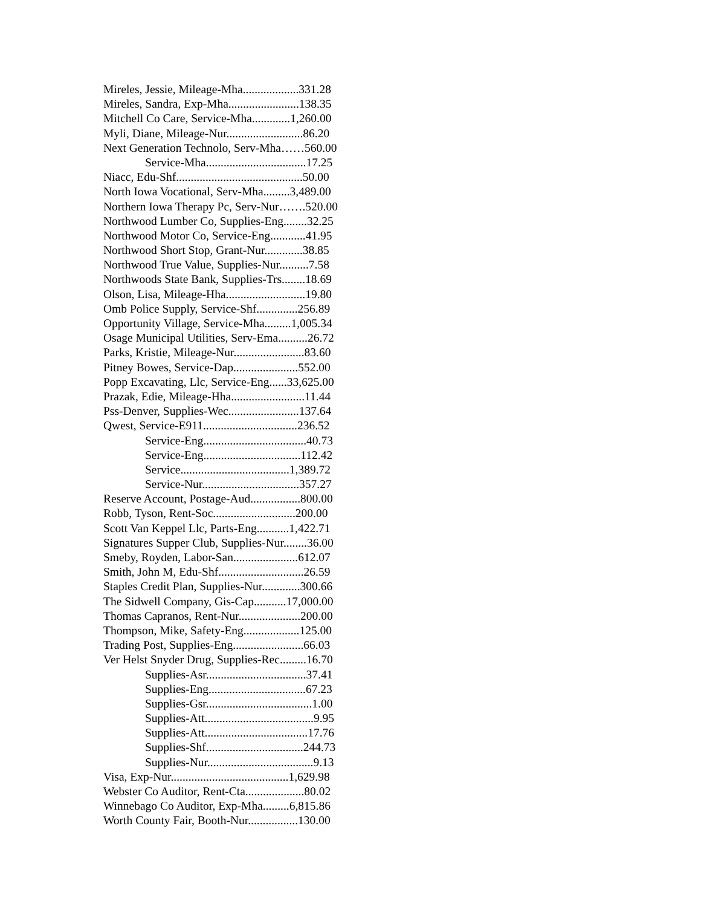Mireles, Jessie, Mileage-Mha...................331.28
Mireles, Sandra, Exp-Mha........................138.35
Mitchell Co Care, Service-Mha.............1,260.00
Myli, Diane, Mileage-Nur..........................86.20
Next Generation Technolo, Serv-Mha……560.00
Service-Mha..................................17.25
Niacc, Edu-Shf...........................................50.00
North Iowa Vocational, Serv-Mha.........3,489.00
Northern Iowa Therapy Pc, Serv-Nur…….520.00
Northwood Lumber Co, Supplies-Eng........32.25
Northwood Motor Co, Service-Eng............41.95
Northwood Short Stop, Grant-Nur.............38.85
Northwood True Value, Supplies-Nur..........7.58
Northwoods State Bank, Supplies-Trs........18.69
Olson, Lisa, Mileage-Hha...........................19.80
Omb Police Supply, Service-Shf..............256.89
Opportunity Village, Service-Mha.........1,005.34
Osage Municipal Utilities, Serv-Ema..........26.72
Parks, Kristie, Mileage-Nur........................83.60
Pitney Bowes, Service-Dap......................552.00
Popp Excavating, Llc, Service-Eng......33,625.00
Prazak, Edie, Mileage-Hha.........................11.44
Pss-Denver, Supplies-Wec........................137.64
Qwest, Service-E911................................236.52
Service-Eng...................................40.73
Service-Eng.................................112.42
Service.....................................1,389.72
Service-Nur.................................357.27
Reserve Account, Postage-Aud.................800.00
Robb, Tyson, Rent-Soc............................200.00
Scott Van Keppel Llc, Parts-Eng...........1,422.71
Signatures Supper Club, Supplies-Nur........36.00
Smeby, Royden, Labor-San......................612.07
Smith, John M, Edu-Shf.............................26.59
Staples Credit Plan, Supplies-Nur.............300.66
The Sidwell Company, Gis-Cap...........17,000.00
Thomas Capranos, Rent-Nur.....................200.00
Thompson, Mike, Safety-Eng...................125.00
Trading Post, Supplies-Eng........................66.03
Ver Helst Snyder Drug, Supplies-Rec.........16.70
Supplies-Asr..................................37.41
Supplies-Eng.................................67.23
Supplies-Gsr....................................1.00
Supplies-Att.....................................9.95
Supplies-Att...................................17.76
Supplies-Shf.................................244.73
Supplies-Nur....................................9.13
Visa, Exp-Nur........................................1,629.98
Webster Co Auditor, Rent-Cta....................80.02
Winnebago Co Auditor, Exp-Mha.........6,815.86
Worth County Fair, Booth-Nur.................130.00